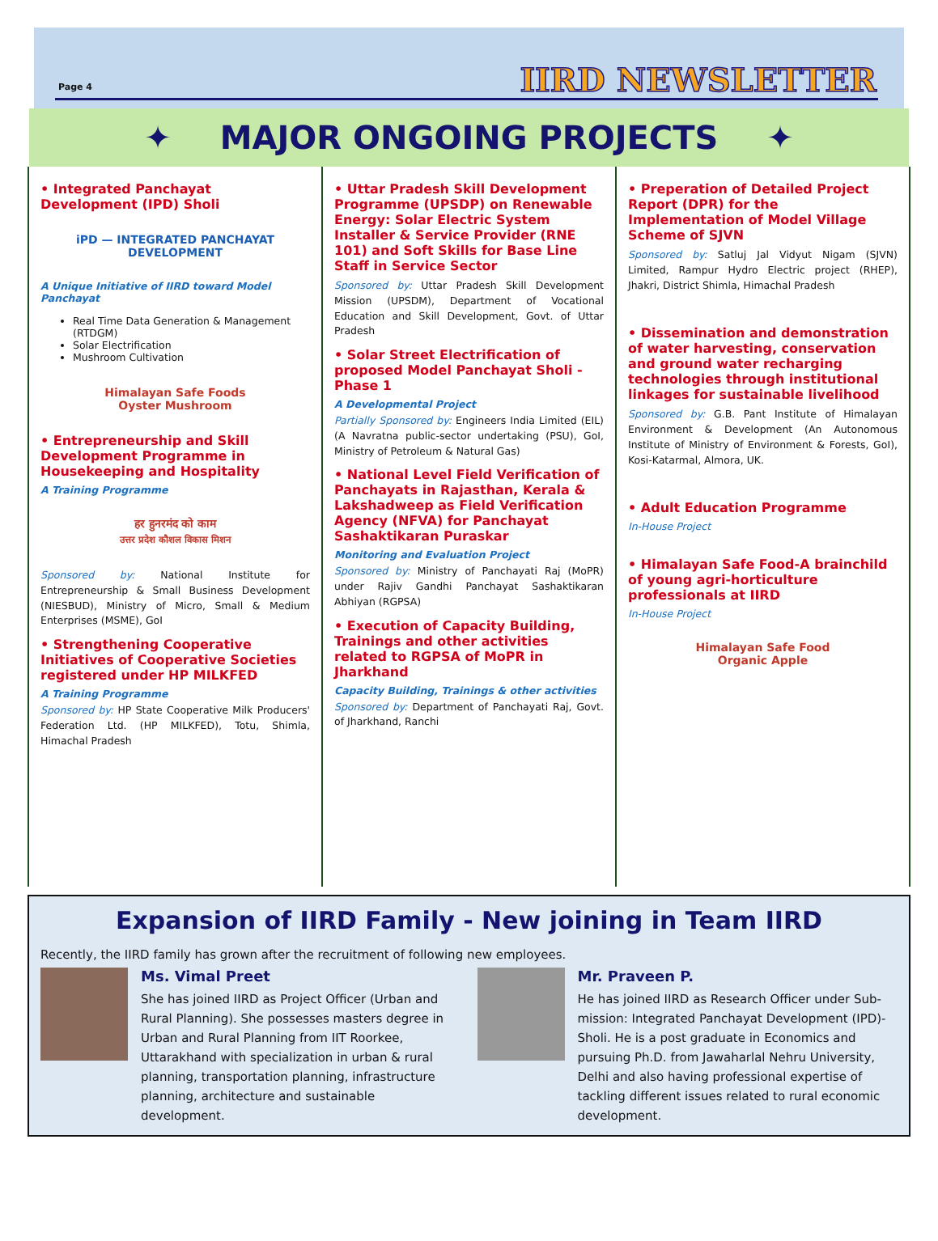Page 4 IIRD NEWSLETTER
✦ MAJOR ONGOING PROJECTS ✦
• Integrated Panchayat Development (IPD) Sholi
iPD — INTEGRATED PANCHAYAT DEVELOPMENT
A Unique Initiative of IIRD toward Model Panchayat
Real Time Data Generation & Management (RTDGM)
Solar Electrification
Mushroom Cultivation
Himalayan Safe Foods
Oyster Mushroom
• Entrepreneurship and Skill Development Programme in Housekeeping and Hospitality
A Training Programme
हर हुनरमंद को काम
उत्तर प्रदेश कौशल विकास मिशन
Sponsored by: National Institute for Entrepreneurship & Small Business Development (NIESBUD), Ministry of Micro, Small & Medium Enterprises (MSME), GoI
• Strengthening Cooperative Initiatives of Cooperative Societies registered under HP MILKFED
A Training Programme
Sponsored by: HP State Cooperative Milk Producers' Federation Ltd. (HP MILKFED), Totu, Shimla, Himachal Pradesh
• Uttar Pradesh Skill Development Programme (UPSDP) on Renewable Energy: Solar Electric System Installer & Service Provider (RNE 101) and Soft Skills for Base Line Staff in Service Sector
Sponsored by: Uttar Pradesh Skill Development Mission (UPSDM), Department of Vocational Education and Skill Development, Govt. of Uttar Pradesh
• Solar Street Electrification of proposed Model Panchayat Sholi - Phase 1
A Developmental Project
Partially Sponsored by: Engineers India Limited (EIL) (A Navratna public-sector undertaking (PSU), GoI, Ministry of Petroleum & Natural Gas)
• National Level Field Verification of Panchayats in Rajasthan, Kerala & Lakshadweep as Field Verification Agency (NFVA) for Panchayat Sashaktikaran Puraskar
Monitoring and Evaluation Project
Sponsored by: Ministry of Panchayati Raj (MoPR) under Rajiv Gandhi Panchayat Sashaktikaran Abhiyan (RGPSA)
• Execution of Capacity Building, Trainings and other activities related to RGPSA of MoPR in Jharkhand
Capacity Building, Trainings & other activities
Sponsored by: Department of Panchayati Raj, Govt. of Jharkhand, Ranchi
• Preperation of Detailed Project Report (DPR) for the Implementation of Model Village Scheme of SJVN
Sponsored by: Satluj Jal Vidyut Nigam (SJVN) Limited, Rampur Hydro Electric project (RHEP), Jhakri, District Shimla, Himachal Pradesh
• Dissemination and demonstration of water harvesting, conservation and ground water recharging technologies through institutional linkages for sustainable livelihood
Sponsored by: G.B. Pant Institute of Himalayan Environment & Development (An Autonomous Institute of Ministry of Environment & Forests, GoI), Kosi-Katarmal, Almora, UK.
• Adult Education Programme
In-House Project
• Himalayan Safe Food-A brainchild of young agri-horticulture professionals at IIRD
In-House Project
Himalayan Safe Food
Organic Apple
Expansion of IIRD Family - New joining in Team IIRD
Recently, the IIRD family has grown after the recruitment of following new employees.
Ms. Vimal Preet
She has joined IIRD as Project Officer (Urban and Rural Planning). She possesses masters degree in Urban and Rural Planning from IIT Roorkee, Uttarakhand with specialization in urban & rural planning, transportation planning, infrastructure planning, architecture and sustainable development.
Mr. Praveen P.
He has joined IIRD as Research Officer under Sub-mission: Integrated Panchayat Development (IPD)- Sholi. He is a post graduate in Economics and pursuing Ph.D. from Jawaharlal Nehru University, Delhi and also having professional expertise of tackling different issues related to rural economic development.